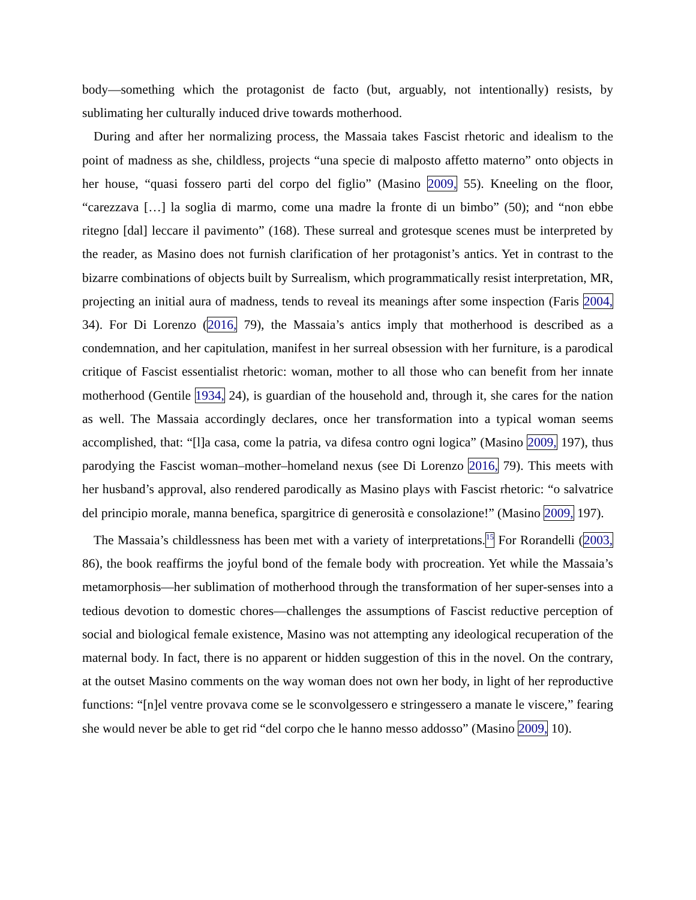body—something which the protagonist de facto (but, arguably, not intentionally) resists, by sublimating her culturally induced drive towards motherhood.
During and after her normalizing process, the Massaia takes Fascist rhetoric and idealism to the point of madness as she, childless, projects “una specie di malposto affetto materno” onto objects in her house, “quasi fossero parti del corpo del figlio” (Masino 2009, 55). Kneeling on the floor, “carezzava […] la soglia di marmo, come una madre la fronte di un bimbo” (50); and “non ebbe ritegno [dal] leccare il pavimento” (168). These surreal and grotesque scenes must be interpreted by the reader, as Masino does not furnish clarification of her protagonist’s antics. Yet in contrast to the bizarre combinations of objects built by Surrealism, which programmatically resist interpretation, MR, projecting an initial aura of madness, tends to reveal its meanings after some inspection (Faris 2004, 34). For Di Lorenzo (2016, 79), the Massaia’s antics imply that motherhood is described as a condemnation, and her capitulation, manifest in her surreal obsession with her furniture, is a parodical critique of Fascist essentialist rhetoric: woman, mother to all those who can benefit from her innate motherhood (Gentile 1934, 24), is guardian of the household and, through it, she cares for the nation as well. The Massaia accordingly declares, once her transformation into a typical woman seems accomplished, that: “[l]a casa, come la patria, va difesa contro ogni logica” (Masino 2009, 197), thus parodying the Fascist woman–mother–homeland nexus (see Di Lorenzo 2016, 79). This meets with her husband’s approval, also rendered parodically as Masino plays with Fascist rhetoric: “o salvatrice del principio morale, manna benefica, spargitrice di generosità e consolazione!” (Masino 2009, 197).
The Massaia’s childlessness has been met with a variety of interpretations.<sup>15</sup> For Rorandelli (2003, 86), the book reaffirms the joyful bond of the female body with procreation. Yet while the Massaia’s metamorphosis—her sublimation of motherhood through the transformation of her super-senses into a tedious devotion to domestic chores—challenges the assumptions of Fascist reductive perception of social and biological female existence, Masino was not attempting any ideological recuperation of the maternal body. In fact, there is no apparent or hidden suggestion of this in the novel. On the contrary, at the outset Masino comments on the way woman does not own her body, in light of her reproductive functions: “[n]el ventre provava come se le sconvolgessero e stringessero a manate le viscere,” fearing she would never be able to get rid “del corpo che le hanno messo addosso” (Masino 2009, 10).